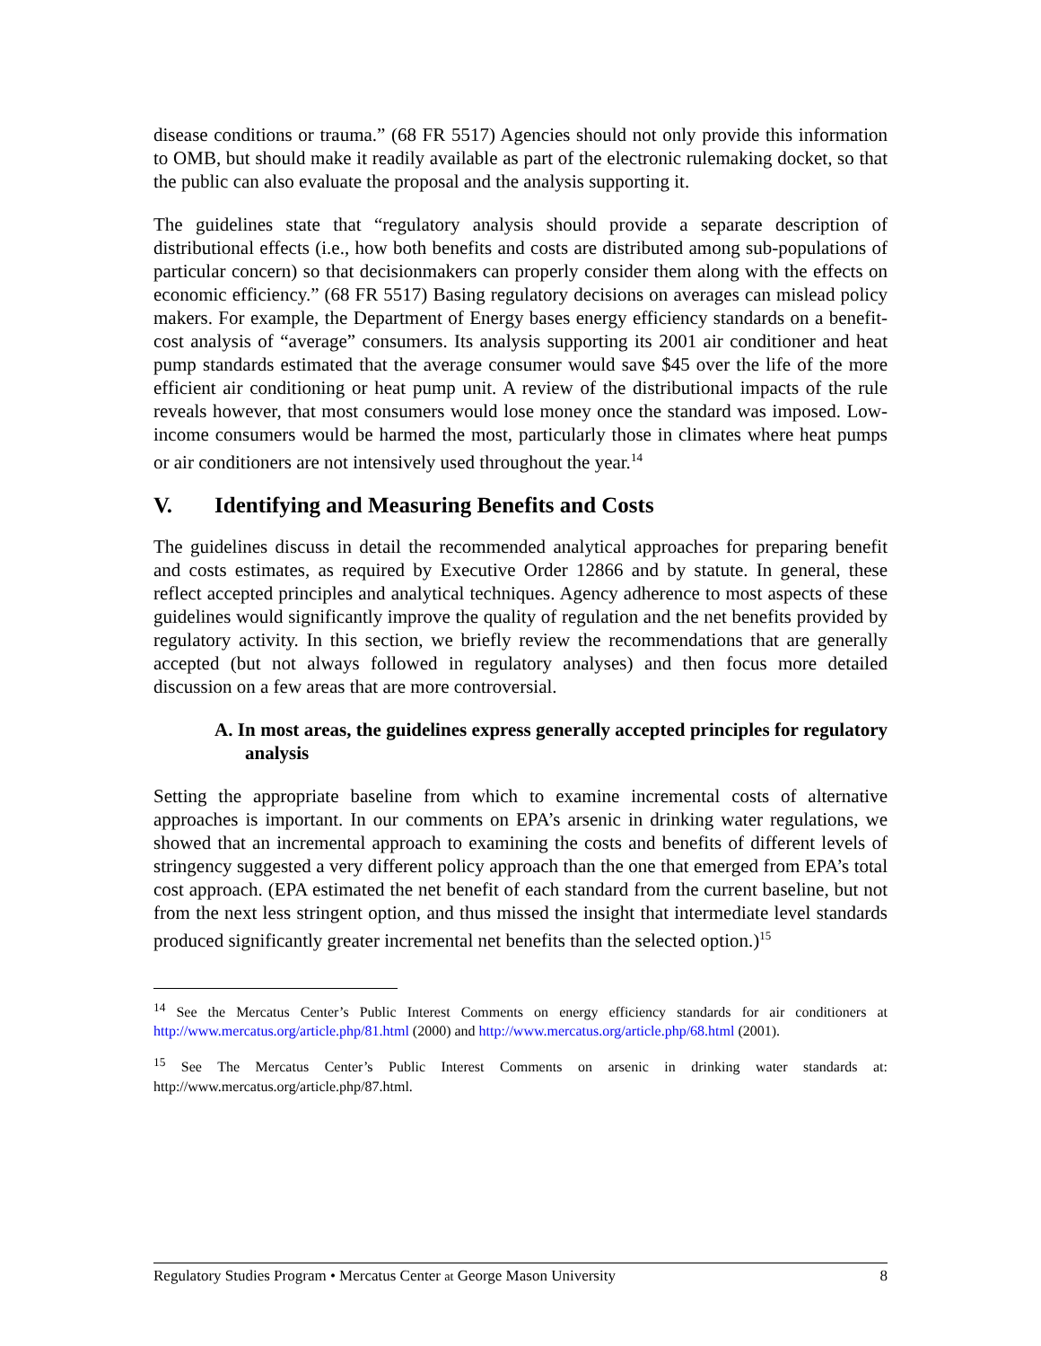disease conditions or trauma.” (68 FR 5517) Agencies should not only provide this information to OMB, but should make it readily available as part of the electronic rulemaking docket, so that the public can also evaluate the proposal and the analysis supporting it.
The guidelines state that “regulatory analysis should provide a separate description of distributional effects (i.e., how both benefits and costs are distributed among sub-populations of particular concern) so that decisionmakers can properly consider them along with the effects on economic efficiency.” (68 FR 5517) Basing regulatory decisions on averages can mislead policy makers. For example, the Department of Energy bases energy efficiency standards on a benefit-cost analysis of “average” consumers. Its analysis supporting its 2001 air conditioner and heat pump standards estimated that the average consumer would save $45 over the life of the more efficient air conditioning or heat pump unit. A review of the distributional impacts of the rule reveals however, that most consumers would lose money once the standard was imposed. Low-income consumers would be harmed the most, particularly those in climates where heat pumps or air conditioners are not intensively used throughout the year.<sup>14</sup>
V. Identifying and Measuring Benefits and Costs
The guidelines discuss in detail the recommended analytical approaches for preparing benefit and costs estimates, as required by Executive Order 12866 and by statute. In general, these reflect accepted principles and analytical techniques. Agency adherence to most aspects of these guidelines would significantly improve the quality of regulation and the net benefits provided by regulatory activity. In this section, we briefly review the recommendations that are generally accepted (but not always followed in regulatory analyses) and then focus more detailed discussion on a few areas that are more controversial.
A. In most areas, the guidelines express generally accepted principles for regulatory analysis
Setting the appropriate baseline from which to examine incremental costs of alternative approaches is important. In our comments on EPA’s arsenic in drinking water regulations, we showed that an incremental approach to examining the costs and benefits of different levels of stringency suggested a very different policy approach than the one that emerged from EPA’s total cost approach. (EPA estimated the net benefit of each standard from the current baseline, but not from the next less stringent option, and thus missed the insight that intermediate level standards produced significantly greater incremental net benefits than the selected option.)<sup>15</sup>
<sup>14</sup> See the Mercatus Center’s Public Interest Comments on energy efficiency standards for air conditioners at http://www.mercatus.org/article.php/81.html (2000) and http://www.mercatus.org/article.php/68.html (2001).
<sup>15</sup> See The Mercatus Center’s Public Interest Comments on arsenic in drinking water standards at: http://www.mercatus.org/article.php/87.html.
Regulatory Studies Program • Mercatus Center at George Mason University 8